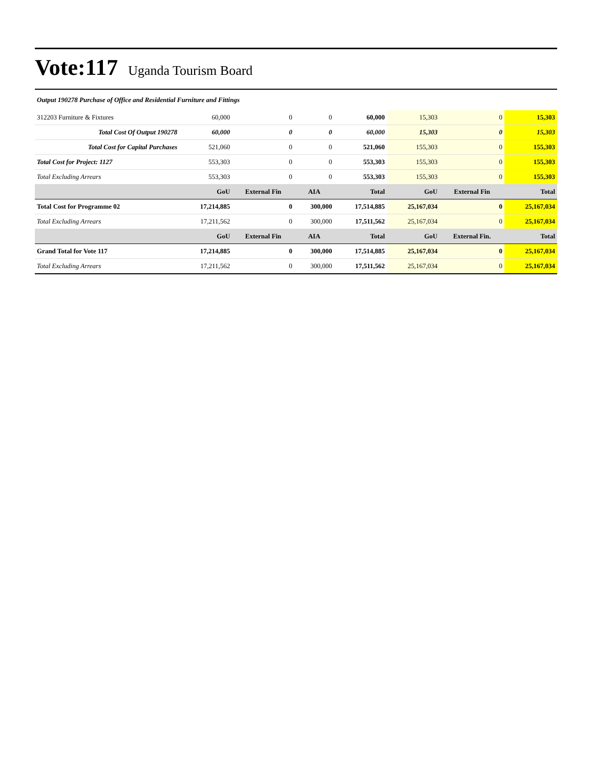Vote:117 Uganda Tourism Board
Output 190278 Purchase of Office and Residential Furniture and Fittings
| 312203 Furniture & Fixtures | 60,000 | 0 | 0 | 60,000 | 15,303 | 0 | 15,303 |
| Total Cost Of Output 190278 | 60,000 | 0 | 0 | 60,000 | 15,303 | 0 | 15,303 |
| Total Cost for Capital Purchases | 521,060 | 0 | 0 | 521,060 | 155,303 | 0 | 155,303 |
| Total Cost for Project: 1127 | 553,303 | 0 | 0 | 553,303 | 155,303 | 0 | 155,303 |
| Total Excluding Arrears | 553,303 | 0 | 0 | 553,303 | 155,303 | 0 | 155,303 |
| | GoU | External Fin | AIA | Total | GoU | External Fin | Total |
| Total Cost for Programme 02 | 17,214,885 | 0 | 300,000 | 17,514,885 | 25,167,034 | 0 | 25,167,034 |
| Total Excluding Arrears | 17,211,562 | 0 | 300,000 | 17,511,562 | 25,167,034 | 0 | 25,167,034 |
| | GoU | External Fin | AIA | Total | GoU | External Fin. | Total |
| Grand Total for Vote 117 | 17,214,885 | 0 | 300,000 | 17,514,885 | 25,167,034 | 0 | 25,167,034 |
| Total Excluding Arrears | 17,211,562 | 0 | 300,000 | 17,511,562 | 25,167,034 | 0 | 25,167,034 |